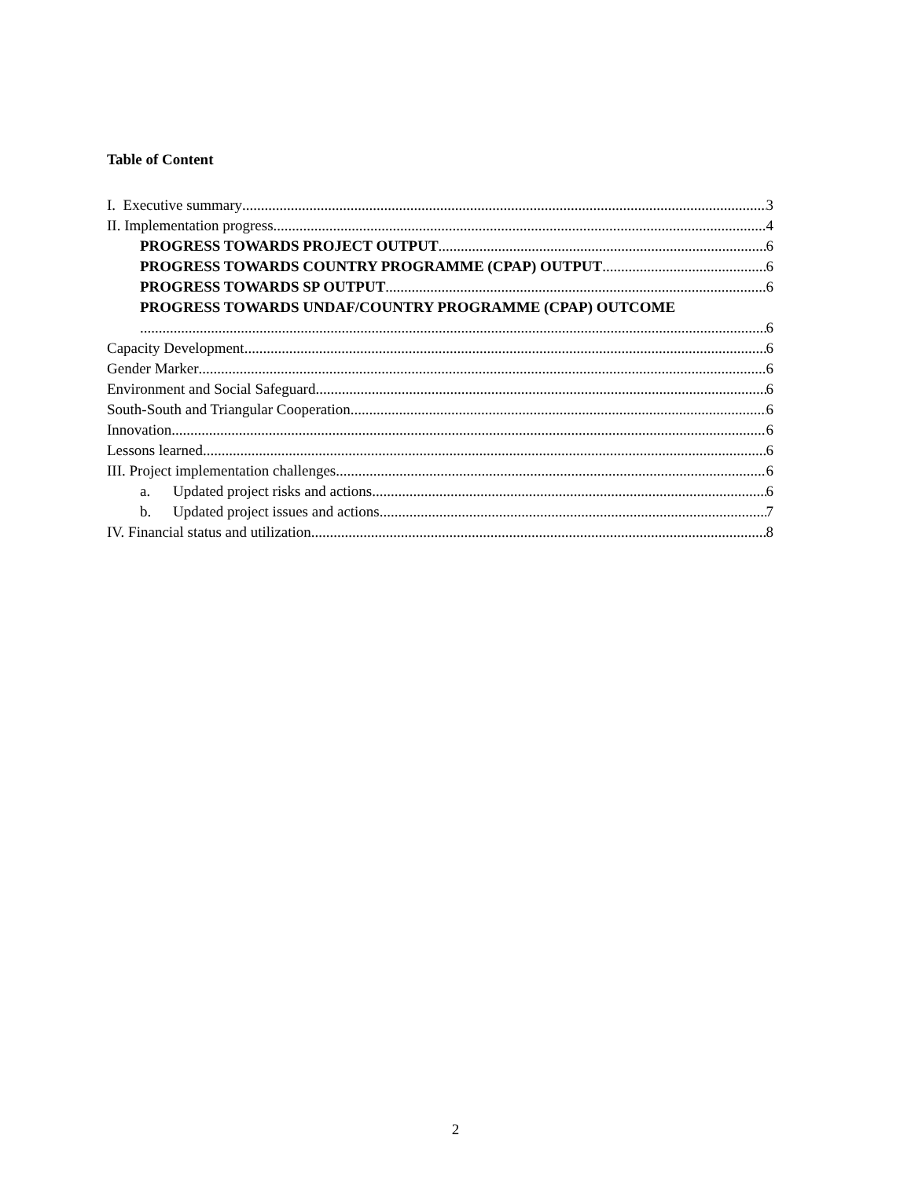Table of Content
I. Executive summary 3
II. Implementation progress 4
PROGRESS TOWARDS PROJECT OUTPUT 6
PROGRESS TOWARDS COUNTRY PROGRAMME (CPAP) OUTPUT 6
PROGRESS TOWARDS SP OUTPUT 6
PROGRESS TOWARDS UNDAF/COUNTRY PROGRAMME (CPAP) OUTCOME
6
Capacity Development 6
Gender Marker 6
Environment and Social Safeguard 6
South-South and Triangular Cooperation 6
Innovation 6
Lessons learned 6
III. Project implementation challenges 6
a. Updated project risks and actions 6
b. Updated project issues and actions 7
IV. Financial status and utilization 8
2